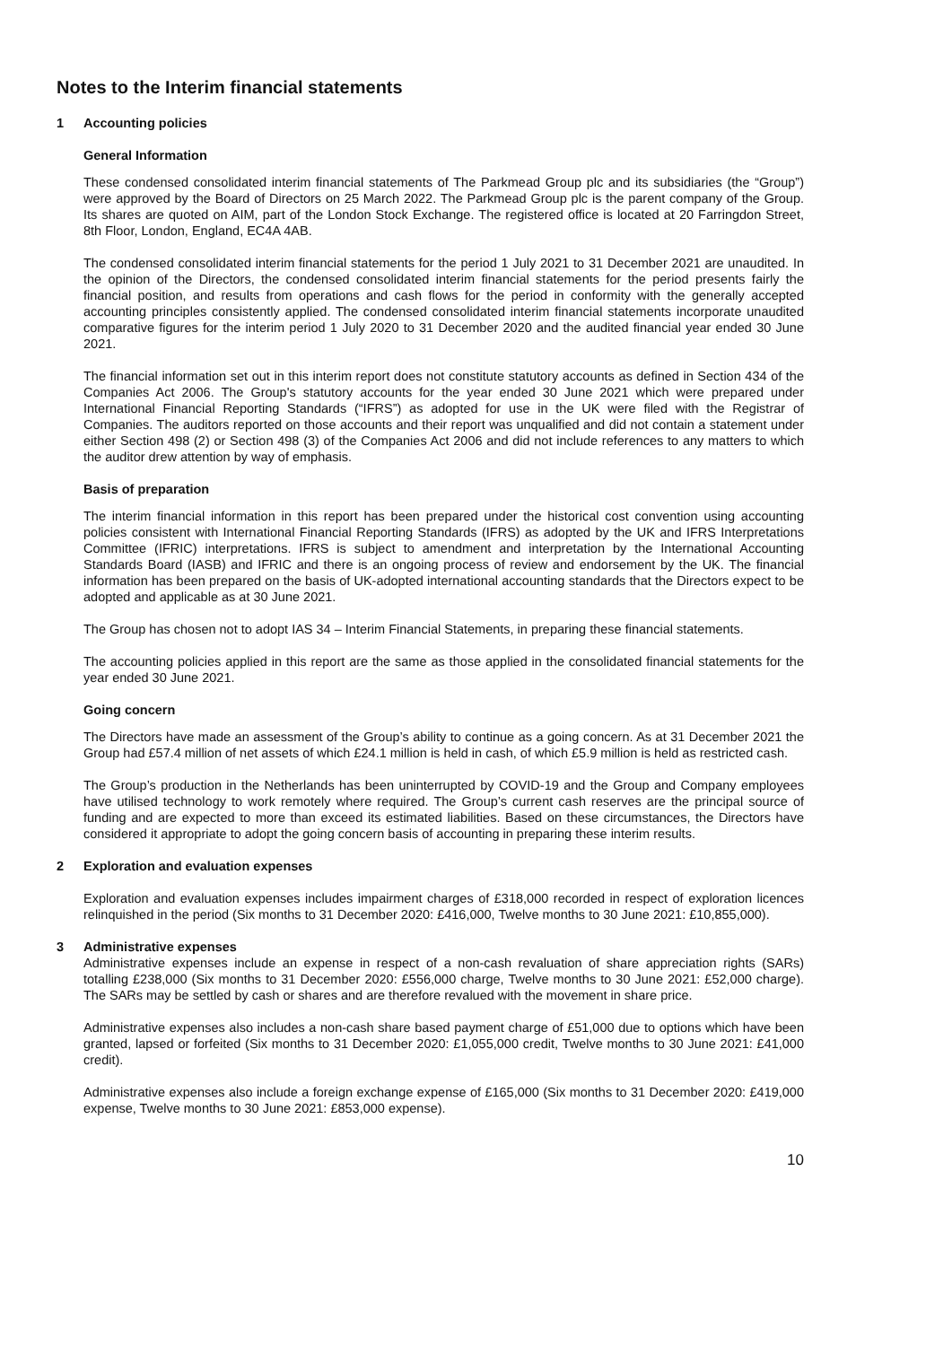Notes to the Interim financial statements
1 Accounting policies
General Information
These condensed consolidated interim financial statements of The Parkmead Group plc and its subsidiaries (the “Group”) were approved by the Board of Directors on 25 March 2022. The Parkmead Group plc is the parent company of the Group. Its shares are quoted on AIM, part of the London Stock Exchange. The registered office is located at 20 Farringdon Street, 8th Floor, London, England, EC4A 4AB.
The condensed consolidated interim financial statements for the period 1 July 2021 to 31 December 2021 are unaudited. In the opinion of the Directors, the condensed consolidated interim financial statements for the period presents fairly the financial position, and results from operations and cash flows for the period in conformity with the generally accepted accounting principles consistently applied. The condensed consolidated interim financial statements incorporate unaudited comparative figures for the interim period 1 July 2020 to 31 December 2020 and the audited financial year ended 30 June 2021.
The financial information set out in this interim report does not constitute statutory accounts as defined in Section 434 of the Companies Act 2006. The Group's statutory accounts for the year ended 30 June 2021 which were prepared under International Financial Reporting Standards (“IFRS”) as adopted for use in the UK were filed with the Registrar of Companies. The auditors reported on those accounts and their report was unqualified and did not contain a statement under either Section 498 (2) or Section 498 (3) of the Companies Act 2006 and did not include references to any matters to which the auditor drew attention by way of emphasis.
Basis of preparation
The interim financial information in this report has been prepared under the historical cost convention using accounting policies consistent with International Financial Reporting Standards (IFRS) as adopted by the UK and IFRS Interpretations Committee (IFRIC) interpretations. IFRS is subject to amendment and interpretation by the International Accounting Standards Board (IASB) and IFRIC and there is an ongoing process of review and endorsement by the UK. The financial information has been prepared on the basis of UK-adopted international accounting standards that the Directors expect to be adopted and applicable as at 30 June 2021.
The Group has chosen not to adopt IAS 34 – Interim Financial Statements, in preparing these financial statements.
The accounting policies applied in this report are the same as those applied in the consolidated financial statements for the year ended 30 June 2021.
Going concern
The Directors have made an assessment of the Group’s ability to continue as a going concern. As at 31 December 2021 the Group had £57.4 million of net assets of which £24.1 million is held in cash, of which £5.9 million is held as restricted cash.
The Group’s production in the Netherlands has been uninterrupted by COVID-19 and the Group and Company employees have utilised technology to work remotely where required. The Group’s current cash reserves are the principal source of funding and are expected to more than exceed its estimated liabilities. Based on these circumstances, the Directors have considered it appropriate to adopt the going concern basis of accounting in preparing these interim results.
2 Exploration and evaluation expenses
Exploration and evaluation expenses includes impairment charges of £318,000 recorded in respect of exploration licences relinquished in the period (Six months to 31 December 2020: £416,000, Twelve months to 30 June 2021: £10,855,000).
3 Administrative expenses
Administrative expenses include an expense in respect of a non-cash revaluation of share appreciation rights (SARs) totalling £238,000 (Six months to 31 December 2020: £556,000 charge, Twelve months to 30 June 2021: £52,000 charge). The SARs may be settled by cash or shares and are therefore revalued with the movement in share price.
Administrative expenses also includes a non-cash share based payment charge of £51,000 due to options which have been granted, lapsed or forfeited (Six months to 31 December 2020: £1,055,000 credit, Twelve months to 30 June 2021: £41,000 credit).
Administrative expenses also include a foreign exchange expense of £165,000 (Six months to 31 December 2020: £419,000 expense, Twelve months to 30 June 2021: £853,000 expense).
10